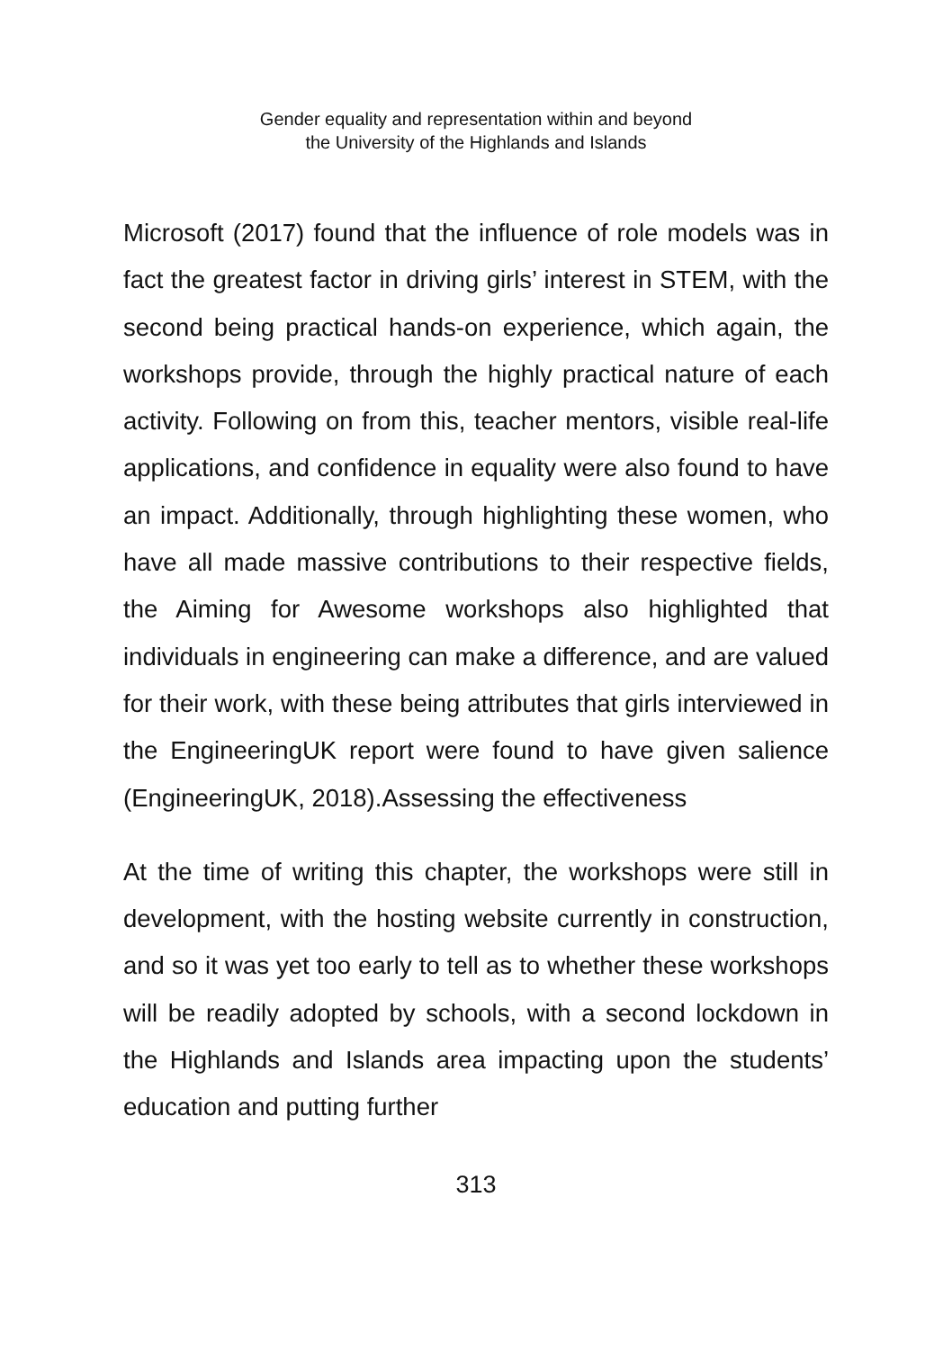Gender equality and representation within and beyond
the University of the Highlands and Islands
Microsoft (2017) found that the influence of role models was in fact the greatest factor in driving girls’ interest in STEM, with the second being practical hands-on experience, which again, the workshops provide, through the highly practical nature of each activity. Following on from this, teacher mentors, visible real-life applications, and confidence in equality were also found to have an impact. Additionally, through highlighting these women, who have all made massive contributions to their respective fields, the Aiming for Awesome workshops also highlighted that individuals in engineering can make a difference, and are valued for their work, with these being attributes that girls interviewed in the EngineeringUK report were found to have given salience (EngineeringUK, 2018).Assessing the effectiveness
At the time of writing this chapter, the workshops were still in development, with the hosting website currently in construction, and so it was yet too early to tell as to whether these workshops will be readily adopted by schools, with a second lockdown in the Highlands and Islands area impacting upon the students’ education and putting further
313